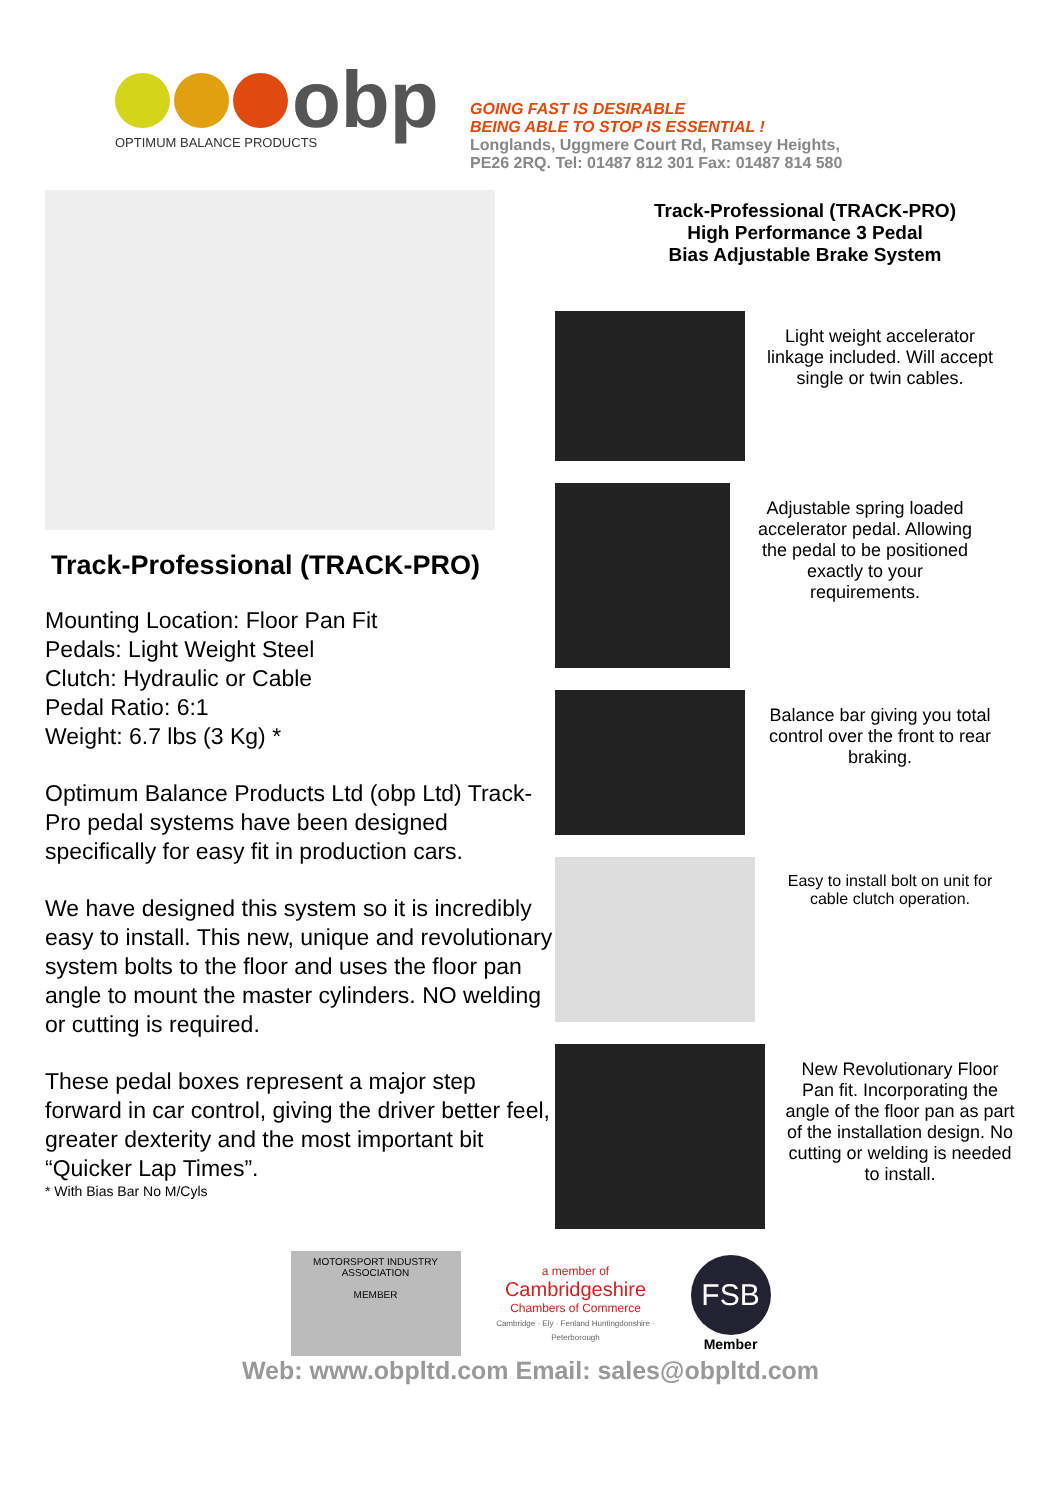obp
OPTIMUM BALANCE PRODUCTS
GOING FAST IS DESIRABLE
BEING ABLE TO STOP IS ESSENTIAL !
Longlands, Uggmere Court Rd, Ramsey Heights,
PE26 2RQ. Tel: 01487 812 301 Fax: 01487 814 580
Track-Professional (TRACK-PRO)
Mounting Location: Floor Pan Fit
Pedals: Light Weight Steel
Clutch: Hydraulic or Cable
Pedal Ratio: 6:1
Weight: 6.7 lbs (3 Kg) *
Optimum Balance Products Ltd (obp Ltd) Track-Pro pedal systems have been designed specifically for easy fit in production cars.
We have designed this system so it is incredibly easy to install. This new, unique and revolutionary system bolts to the floor and uses the floor pan angle to mount the master cylinders. NO welding or cutting is required.
These pedal boxes represent a major step forward in car control, giving the driver better feel, greater dexterity and the most important bit “Quicker Lap Times”.
* With Bias Bar No M/Cyls
Track-Professional (TRACK-PRO)
High Performance 3 Pedal
Bias Adjustable Brake System
Light weight accelerator linkage included. Will accept single or twin cables.
Adjustable spring loaded accelerator pedal. Allowing the pedal to be positioned exactly to your requirements.
Balance bar giving you total control over the front to rear braking.
Easy to install bolt on unit for cable clutch operation.
New Revolutionary Floor Pan fit. Incorporating the angle of the floor pan as part of the installation design. No cutting or welding is needed to install.
MOTORSPORT INDUSTRY ASSOCIATION
MEMBER
a member of
Cambridgeshire
Chambers of Commerce
Cambridge · Ely · Fenland Huntingdonshire · Peterborough
FSB
Member
Web: www.obpltd.com Email: sales@obpltd.com